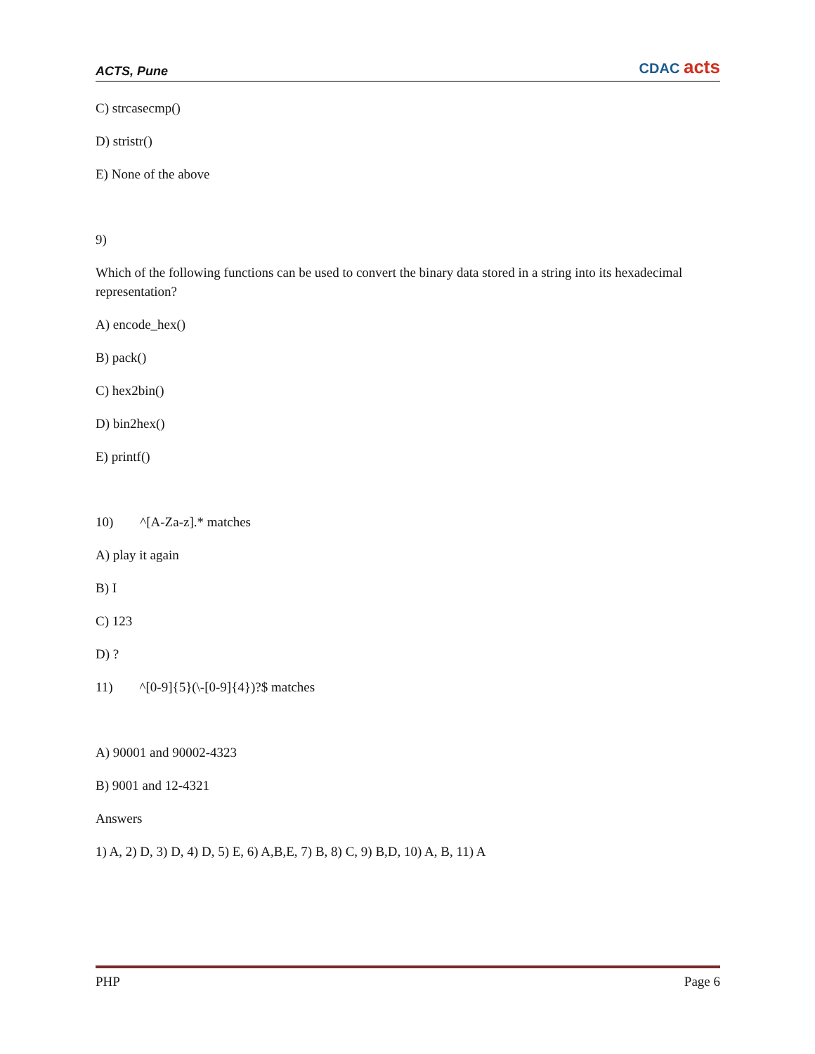ACTS, Pune CDAC acts
C) strcasecmp()
D) stristr()
E) None of the above
9)
Which of the following functions can be used to convert the binary data stored in a string into its hexadecimal representation?
A) encode_hex()
B) pack()
C) hex2bin()
D) bin2hex()
E) printf()
10) ^[A-Za-z].* matches
A) play it again
B) I
C) 123
D) ?
11) ^[0-9]{5}(\-[0-9]{4})?$ matches
A) 90001 and 90002-4323
B) 9001 and 12-4321
Answers
1) A, 2) D, 3) D, 4) D, 5) E, 6) A,B,E, 7) B, 8) C, 9) B,D, 10) A, B, 11) A
PHP Page 6